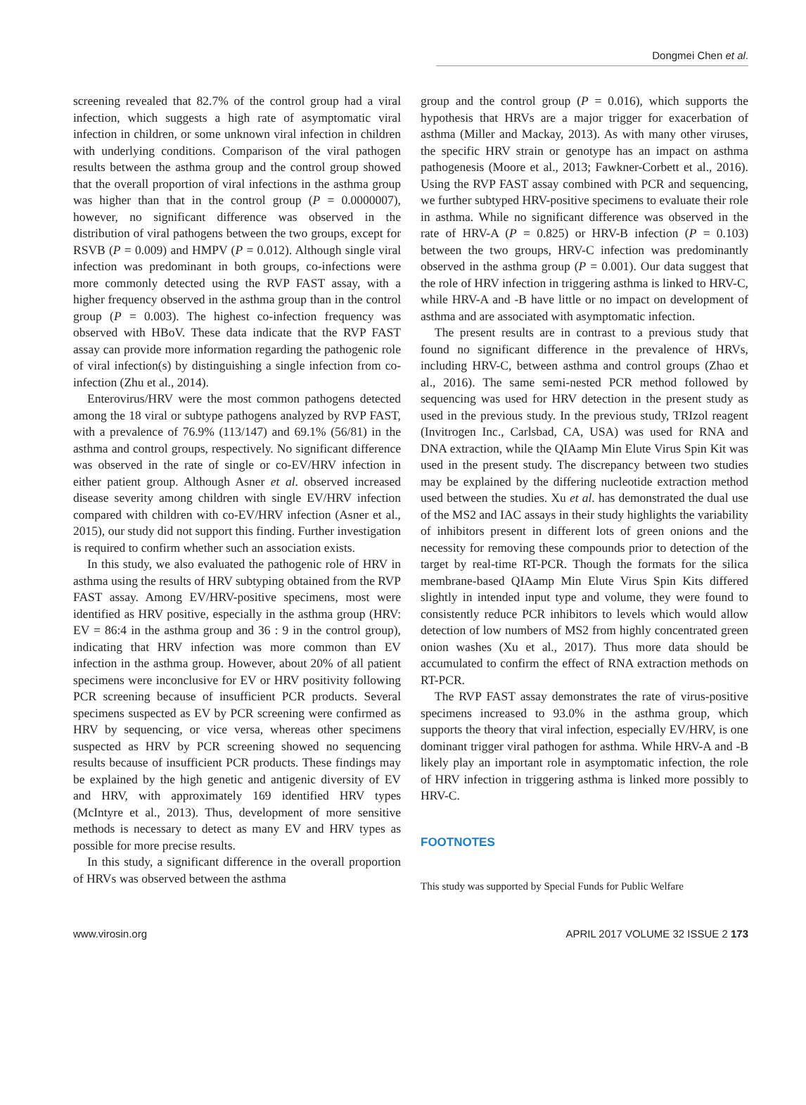Dongmei Chen et al.
screening revealed that 82.7% of the control group had a viral infection, which suggests a high rate of asymptomatic viral infection in children, or some unknown viral infection in children with underlying conditions. Comparison of the viral pathogen results between the asthma group and the control group showed that the overall proportion of viral infections in the asthma group was higher than that in the control group (P = 0.0000007), however, no significant difference was observed in the distribution of viral pathogens between the two groups, except for RSVB (P = 0.009) and HMPV (P = 0.012). Although single viral infection was predominant in both groups, co-infections were more commonly detected using the RVP FAST assay, with a higher frequency observed in the asthma group than in the control group (P = 0.003). The highest co-infection frequency was observed with HBoV. These data indicate that the RVP FAST assay can provide more information regarding the pathogenic role of viral infection(s) by distinguishing a single infection from co-infection (Zhu et al., 2014).
Enterovirus/HRV were the most common pathogens detected among the 18 viral or subtype pathogens analyzed by RVP FAST, with a prevalence of 76.9% (113/147) and 69.1% (56/81) in the asthma and control groups, respectively. No significant difference was observed in the rate of single or co-EV/HRV infection in either patient group. Although Asner et al. observed increased disease severity among children with single EV/HRV infection compared with children with co-EV/HRV infection (Asner et al., 2015), our study did not support this finding. Further investigation is required to confirm whether such an association exists.
In this study, we also evaluated the pathogenic role of HRV in asthma using the results of HRV subtyping obtained from the RVP FAST assay. Among EV/HRV-positive specimens, most were identified as HRV positive, especially in the asthma group (HRV: EV = 86:4 in the asthma group and 36 : 9 in the control group), indicating that HRV infection was more common than EV infection in the asthma group. However, about 20% of all patient specimens were inconclusive for EV or HRV positivity following PCR screening because of insufficient PCR products. Several specimens suspected as EV by PCR screening were confirmed as HRV by sequencing, or vice versa, whereas other specimens suspected as HRV by PCR screening showed no sequencing results because of insufficient PCR products. These findings may be explained by the high genetic and antigenic diversity of EV and HRV, with approximately 169 identified HRV types (McIntyre et al., 2013). Thus, development of more sensitive methods is necessary to detect as many EV and HRV types as possible for more precise results.
In this study, a significant difference in the overall proportion of HRVs was observed between the asthma
group and the control group (P = 0.016), which supports the hypothesis that HRVs are a major trigger for exacerbation of asthma (Miller and Mackay, 2013). As with many other viruses, the specific HRV strain or genotype has an impact on asthma pathogenesis (Moore et al., 2013; Fawkner-Corbett et al., 2016). Using the RVP FAST assay combined with PCR and sequencing, we further subtyped HRV-positive specimens to evaluate their role in asthma. While no significant difference was observed in the rate of HRV-A (P = 0.825) or HRV-B infection (P = 0.103) between the two groups, HRV-C infection was predominantly observed in the asthma group (P = 0.001). Our data suggest that the role of HRV infection in triggering asthma is linked to HRV-C, while HRV-A and -B have little or no impact on development of asthma and are associated with asymptomatic infection.
The present results are in contrast to a previous study that found no significant difference in the prevalence of HRVs, including HRV-C, between asthma and control groups (Zhao et al., 2016). The same semi-nested PCR method followed by sequencing was used for HRV detection in the present study as used in the previous study. In the previous study, TRIzol reagent (Invitrogen Inc., Carlsbad, CA, USA) was used for RNA and DNA extraction, while the QIAamp Min Elute Virus Spin Kit was used in the present study. The discrepancy between two studies may be explained by the differing nucleotide extraction method used between the studies. Xu et al. has demonstrated the dual use of the MS2 and IAC assays in their study highlights the variability of inhibitors present in different lots of green onions and the necessity for removing these compounds prior to detection of the target by real-time RT-PCR. Though the formats for the silica membrane-based QIAamp Min Elute Virus Spin Kits differed slightly in intended input type and volume, they were found to consistently reduce PCR inhibitors to levels which would allow detection of low numbers of MS2 from highly concentrated green onion washes (Xu et al., 2017). Thus more data should be accumulated to confirm the effect of RNA extraction methods on RT-PCR.
The RVP FAST assay demonstrates the rate of virus-positive specimens increased to 93.0% in the asthma group, which supports the theory that viral infection, especially EV/HRV, is one dominant trigger viral pathogen for asthma. While HRV-A and -B likely play an important role in asymptomatic infection, the role of HRV infection in triggering asthma is linked more possibly to HRV-C.
FOOTNOTES
This study was supported by Special Funds for Public Welfare
www.virosin.org APRIL 2017 VOLUME 32 ISSUE 2 173